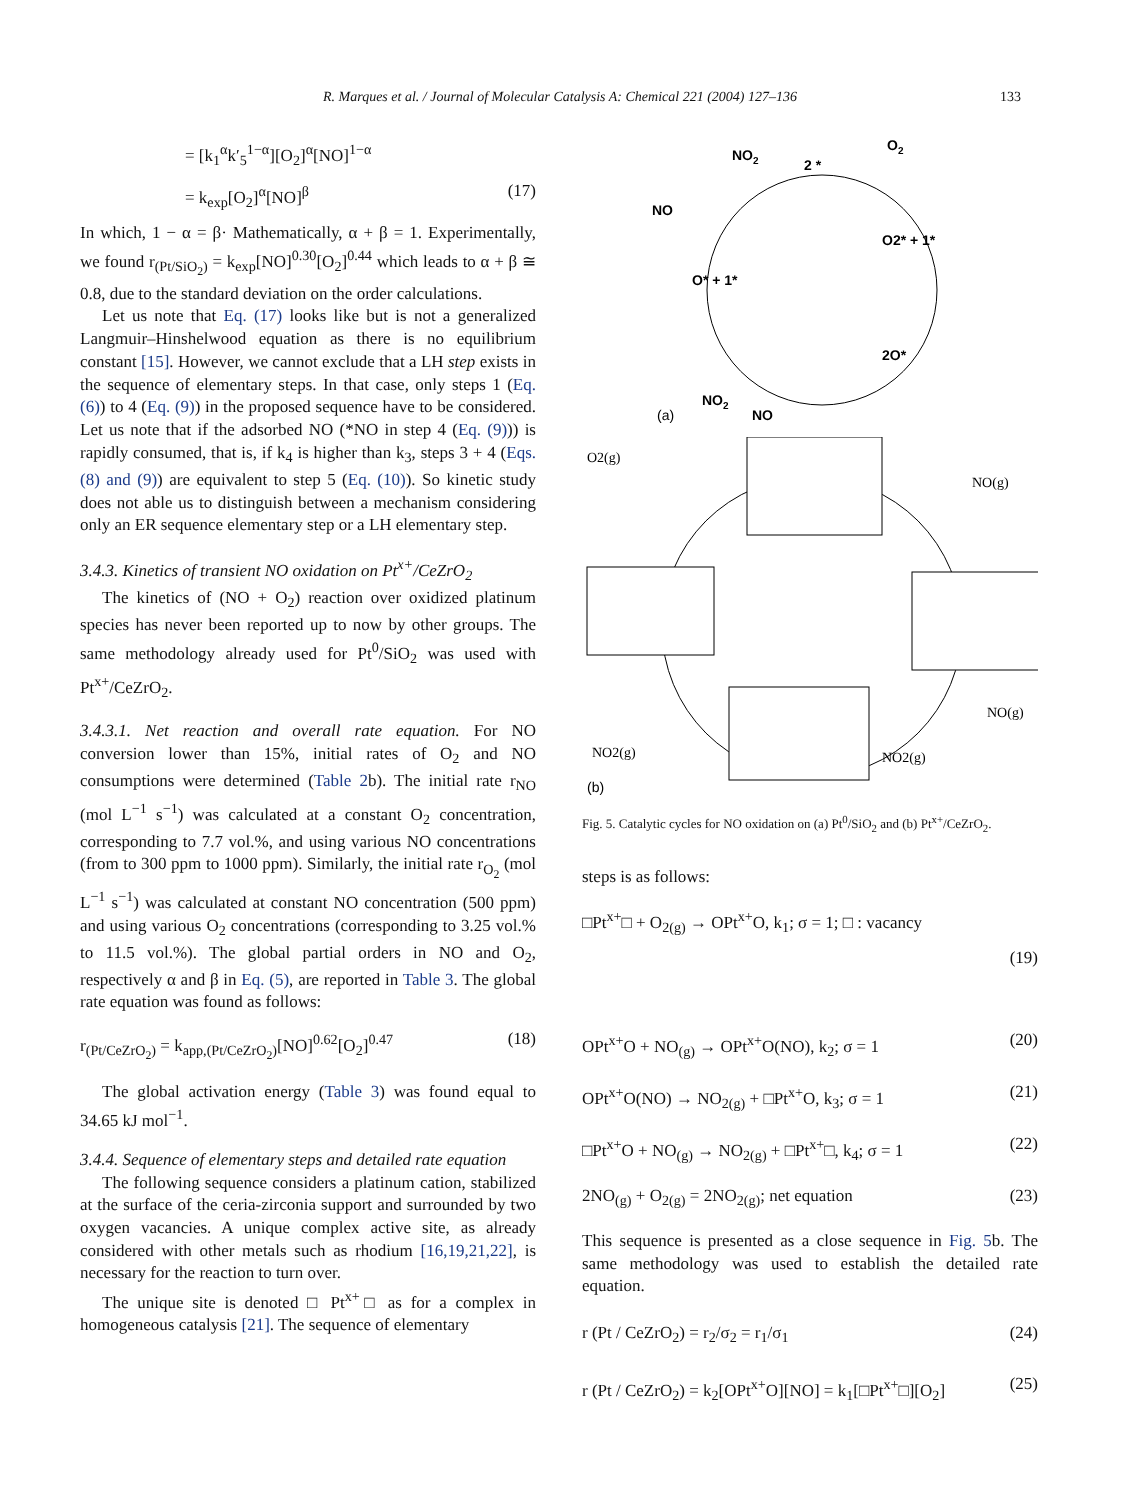R. Marques et al. / Journal of Molecular Catalysis A: Chemical 221 (2004) 127–136 133
= [k<sub>1</sub><sup>α</sup>k′<sub>5</sub><sup>1−α</sup>][O<sub>2</sub>]<sup>α</sup>[NO]<sup>1−α</sup>
= k<sub>exp</sub>[O<sub>2</sub>]<sup>α</sup>[NO]<sup>β</sup> (17)
In which, 1 − α = β· Mathematically, α + β = 1. Experimentally, we found r<sub>(Pt/SiO<sub>2</sub>)</sub> = k<sub>exp</sub>[NO]<sup>0.30</sup>[O<sub>2</sub>]<sup>0.44</sup> which leads to α + β ≅ 0.8, due to the standard deviation on the order calculations.
Let us note that Eq. (17) looks like but is not a generalized Langmuir–Hinshelwood equation as there is no equilibrium constant [15]. However, we cannot exclude that a LH step exists in the sequence of elementary steps. In that case, only steps 1 (Eq. (6)) to 4 (Eq. (9)) in the proposed sequence have to be considered. Let us note that if the adsorbed NO (*NO in step 4 (Eq. (9))) is rapidly consumed, that is, if k<sub>4</sub> is higher than k<sub>3</sub>, steps 3 + 4 (Eqs. (8) and (9)) are equivalent to step 5 (Eq. (10)). So kinetic study does not able us to distinguish between a mechanism considering only an ER sequence elementary step or a LH elementary step.
3.4.3. Kinetics of transient NO oxidation on Pt<sup>x+</sup>/CeZrO<sub>2</sub>
The kinetics of (NO + O<sub>2</sub>) reaction over oxidized platinum species has never been reported up to now by other groups. The same methodology already used for Pt<sup>0</sup>/SiO<sub>2</sub> was used with Pt<sup>x+</sup>/CeZrO<sub>2</sub>.
3.4.3.1. Net reaction and overall rate equation. For NO conversion lower than 15%, initial rates of O<sub>2</sub> and NO consumptions were determined (Table 2b). The initial rate r<sub>NO</sub> (mol L<sup>−1</sup> s<sup>−1</sup>) was calculated at a constant O<sub>2</sub> concentration, corresponding to 7.7 vol.%, and using various NO concentrations (from to 300 ppm to 1000 ppm). Similarly, the initial rate r<sub>O<sub>2</sub></sub> (mol L<sup>−1</sup> s<sup>−1</sup>) was calculated at constant NO concentration (500 ppm) and using various O<sub>2</sub> concentrations (corresponding to 3.25 vol.% to 11.5 vol.%). The global partial orders in NO and O<sub>2</sub>, respectively α and β in Eq. (5), are reported in Table 3. The global rate equation was found as follows:
r<sub>(Pt/CeZrO<sub>2</sub>)</sub> = k<sub>app,(Pt/CeZrO<sub>2</sub>)</sub>[NO]<sup>0.62</sup>[O<sub>2</sub>]<sup>0.47</sup> (18)
The global activation energy (Table 3) was found equal to 34.65 kJ mol<sup>−1</sup>.
3.4.4. Sequence of elementary steps and detailed rate equation
The following sequence considers a platinum cation, stabilized at the surface of the ceria-zirconia support and surrounded by two oxygen vacancies. A unique complex active site, as already considered with other metals such as rhodium [16,19,21,22], is necessary for the reaction to turn over.
The unique site is denoted □ Pt<sup>x+</sup>□ as for a complex in homogeneous catalysis [21]. The sequence of elementary
NO2
2 *
O2
NO
O2* + 1*
O* + 1*
2O*
NO2
NO
(a)
O2(g)
NO(g)
NO(g)
NO2(g)
NO2(g)
(b)
Fig. 5. Catalytic cycles for NO oxidation on (a) Pt<sup>0</sup>/SiO<sub>2</sub> and (b) Pt<sup>x+</sup>/CeZrO<sub>2</sub>.
steps is as follows:
□Pt<sup>x+</sup>□ + O<sub>2(g)</sub> → OPt<sup>x+</sup>O, k<sub>1</sub>; σ = 1; □ : vacancy
(19)
OPt<sup>x+</sup>O + NO<sub>(g)</sub> → OPt<sup>x+</sup>O(NO), k<sub>2</sub>; σ = 1 (20)
OPt<sup>x+</sup>O(NO) → NO<sub>2(g)</sub> + □Pt<sup>x+</sup>O, k<sub>3</sub>; σ = 1 (21)
□Pt<sup>x+</sup>O + NO<sub>(g)</sub> → NO<sub>2(g)</sub> + □Pt<sup>x+</sup>□, k<sub>4</sub>; σ = 1 (22)
2NO<sub>(g)</sub> + O<sub>2(g)</sub> = 2NO<sub>2(g)</sub>; net equation (23)
This sequence is presented as a close sequence in Fig. 5b. The same methodology was used to establish the detailed rate equation.
r (Pt / CeZrO<sub>2</sub>) = r<sub>2</sub>/σ<sub>2</sub> = r<sub>1</sub>/σ<sub>1</sub> (24)
r (Pt / CeZrO<sub>2</sub>) = k<sub>2</sub>[OPt<sup>x+</sup>O][NO] = k<sub>1</sub>[□Pt<sup>x+</sup>□][O<sub>2</sub>] (25)